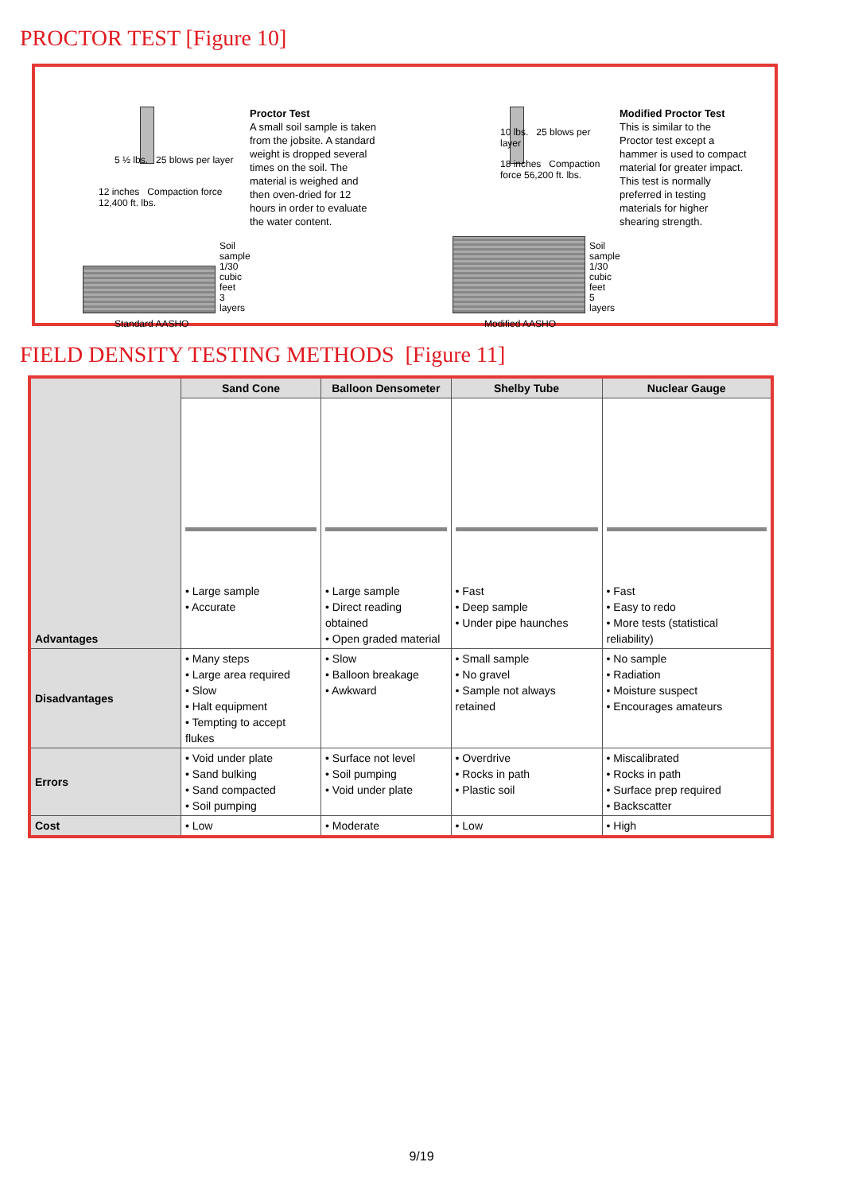PROCTOR TEST [Figure 10]
5 ½ lbs. 25 blows per layer
12 inches Compaction force 12,400 ft. lbs.
Standard AASHO
Soil sample
1/30 cubic feet
3 layers
Proctor Test
A small soil sample is taken from the jobsite. A standard weight is dropped several times on the soil. The material is weighed and then oven-dried for 12 hours in order to evaluate the water content.
10 lbs. 25 blows per layer
18 inches Compaction force 56,200 ft. lbs.
Modified AASHO
Soil sample
1/30 cubic feet
5 layers
Modified Proctor Test
This is similar to the Proctor test except a hammer is used to compact material for greater impact. This test is normally preferred in testing materials for higher shearing strength.
FIELD DENSITY TESTING METHODS [Figure 11]
| Advantages | Sand Cone | Balloon Densometer | Shelby Tube | Nuclear Gauge |
| | • Large sample • Accurate | • Large sample • Direct reading obtained • Open graded material | • Fast • Deep sample • Under pipe haunches | • Fast • Easy to redo • More tests (statistical reliability) |
| Disadvantages | • Many steps • Large area required • Slow • Halt equipment • Tempting to accept flukes | • Slow • Balloon breakage • Awkward | • Small sample • No gravel • Sample not always retained | • No sample • Radiation • Moisture suspect • Encourages amateurs |
| Errors | • Void under plate • Sand bulking • Sand compacted • Soil pumping | • Surface not level • Soil pumping • Void under plate | • Overdrive • Rocks in path • Plastic soil | • Miscalibrated • Rocks in path • Surface prep required • Backscatter |
| Cost | • Low | • Moderate | • Low | • High |
9/19